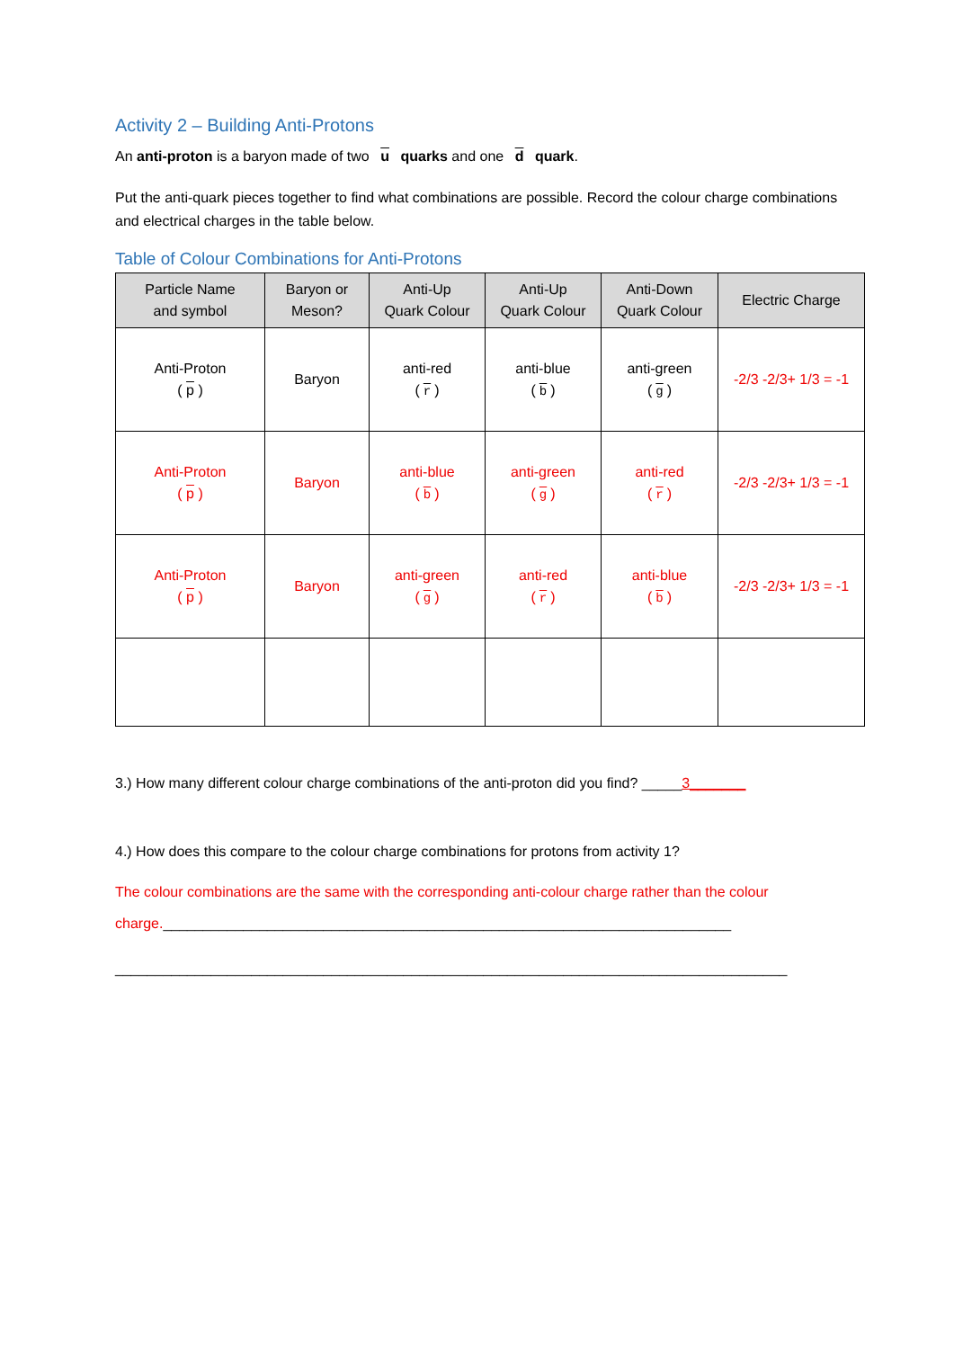Activity 2 – Building Anti-Protons
An anti-proton is a baryon made of two u quarks and one d quark.
Put the anti-quark pieces together to find what combinations are possible. Record the colour charge combinations and electrical charges in the table below.
Table of Colour Combinations for Anti-Protons
| Particle Name and symbol | Baryon or Meson? | Anti-Up Quark Colour | Anti-Up Quark Colour | Anti-Down Quark Colour | Electric Charge |
| --- | --- | --- | --- | --- | --- |
| Anti-Proton ( p ) | Baryon | anti-red ( r ) | anti-blue ( b ) | anti-green ( g ) | -2/3 -2/3+ 1/3 = -1 |
| Anti-Proton ( p ) | Baryon | anti-blue ( b ) | anti-green ( g ) | anti-red ( r ) | -2/3 -2/3+ 1/3 = -1 |
| Anti-Proton ( p ) | Baryon | anti-green ( g ) | anti-red ( r ) | anti-blue ( b ) | -2/3 -2/3+ 1/3 = -1 |
3.) How many different colour charge combinations of the anti-proton did you find? _____3_______
4.) How does this compare to the colour charge combinations for protons from activity 1?
The colour combinations are the same with the corresponding anti-colour charge rather than the colour charge._______________________________________________________________________
____________________________________________________________________________________